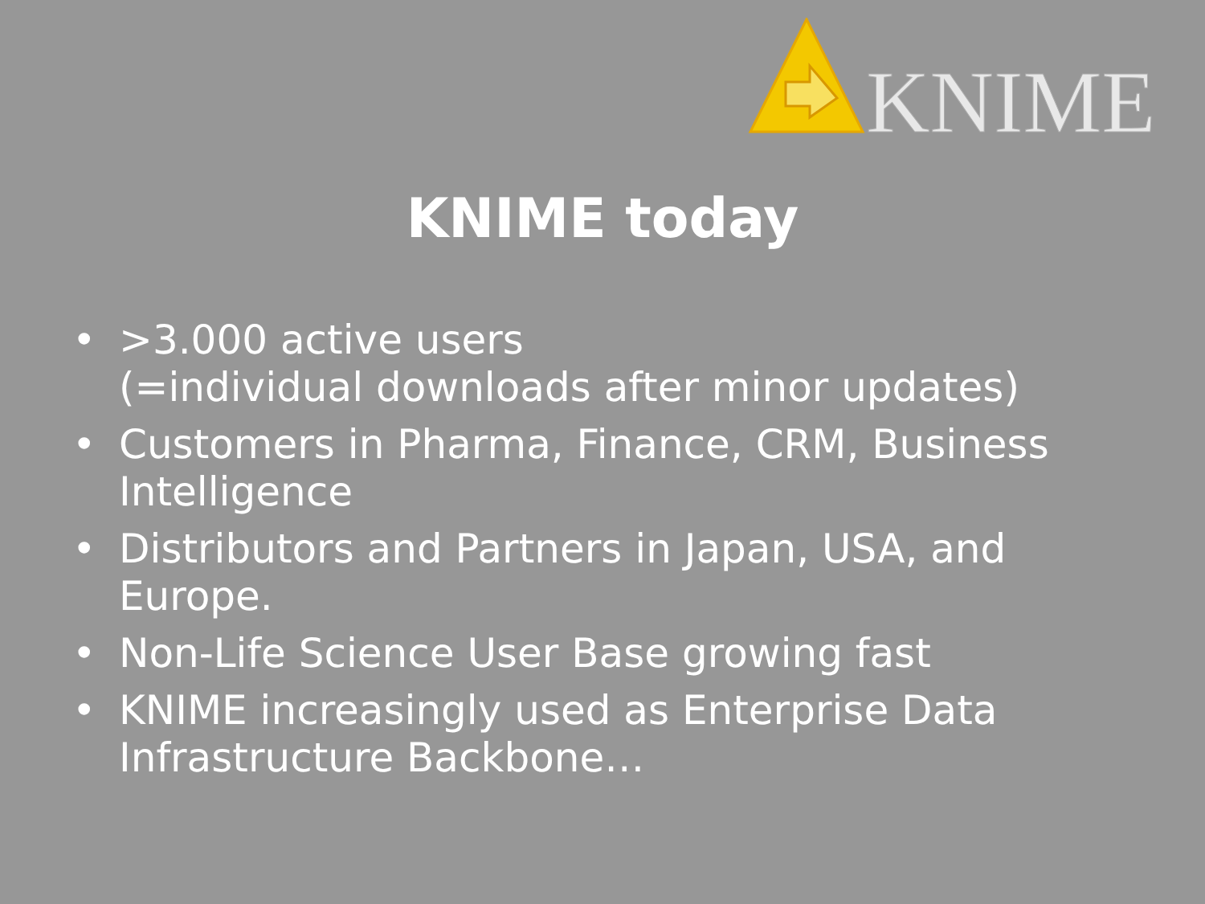KNIME
KNIME today
• >3.000 active users
(=individual downloads after minor updates)
• Customers in Pharma, Finance, CRM, Business Intelligence
• Distributors and Partners in Japan, USA, and Europe.
• Non-Life Science User Base growing fast
• KNIME increasingly used as Enterprise Data Infrastructure Backbone…